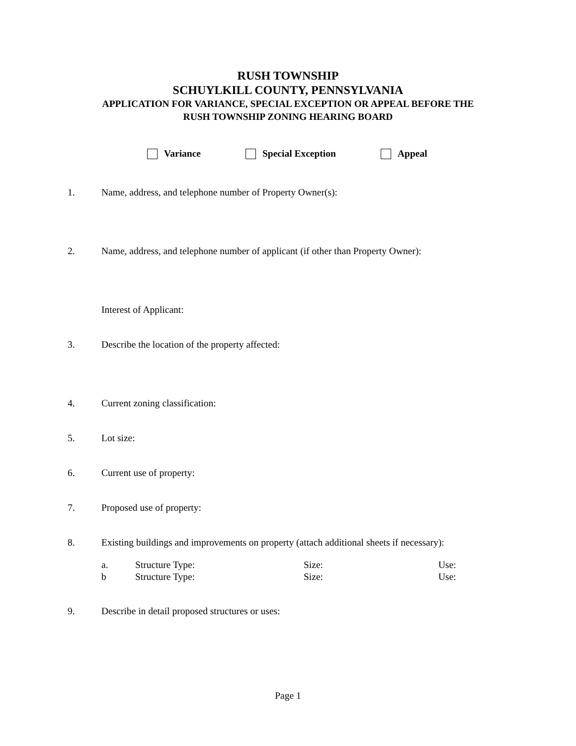RUSH TOWNSHIP
SCHUYLKILL COUNTY, PENNSYLVANIA
APPLICATION FOR VARIANCE, SPECIAL EXCEPTION OR APPEAL BEFORE THE
RUSH TOWNSHIP ZONING HEARING BOARD
Variance Special Exception Appeal
1. Name, address, and telephone number of Property Owner(s):
2. Name, address, and telephone number of applicant (if other than Property Owner):
Interest of Applicant:
3. Describe the location of the property affected:
4. Current zoning classification:
5. Lot size:
6. Current use of property:
7. Proposed use of property:
8. Existing buildings and improvements on property (attach additional sheets if necessary):
a. Structure Type: Size: Use:
b Structure Type: Size: Use:
9. Describe in detail proposed structures or uses:
Page 1